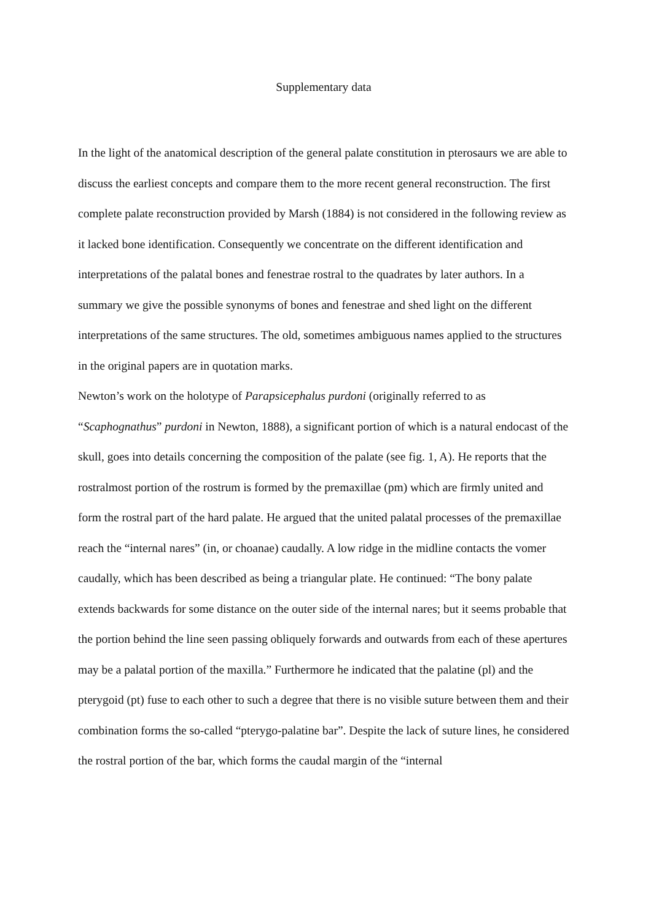Supplementary data
In the light of the anatomical description of the general palate constitution in pterosaurs we are able to discuss the earliest concepts and compare them to the more recent general reconstruction. The first complete palate reconstruction provided by Marsh (1884) is not considered in the following review as it lacked bone identification. Consequently we concentrate on the different identification and interpretations of the palatal bones and fenestrae rostral to the quadrates by later authors. In a summary we give the possible synonyms of bones and fenestrae and shed light on the different interpretations of the same structures. The old, sometimes ambiguous names applied to the structures in the original papers are in quotation marks.
Newton’s work on the holotype of Parapsicephalus purdoni (originally referred to as “Scaphognathus” purdoni in Newton, 1888), a significant portion of which is a natural endocast of the skull, goes into details concerning the composition of the palate (see fig. 1, A). He reports that the rostralmost portion of the rostrum is formed by the premaxillae (pm) which are firmly united and form the rostral part of the hard palate. He argued that the united palatal processes of the premaxillae reach the “internal nares” (in, or choanae) caudally. A low ridge in the midline contacts the vomer caudally, which has been described as being a triangular plate. He continued: “The bony palate extends backwards for some distance on the outer side of the internal nares; but it seems probable that the portion behind the line seen passing obliquely forwards and outwards from each of these apertures may be a palatal portion of the maxilla.” Furthermore he indicated that the palatine (pl) and the pterygoid (pt) fuse to each other to such a degree that there is no visible suture between them and their combination forms the so-called “pterygo-palatine bar”. Despite the lack of suture lines, he considered the rostral portion of the bar, which forms the caudal margin of the “internal